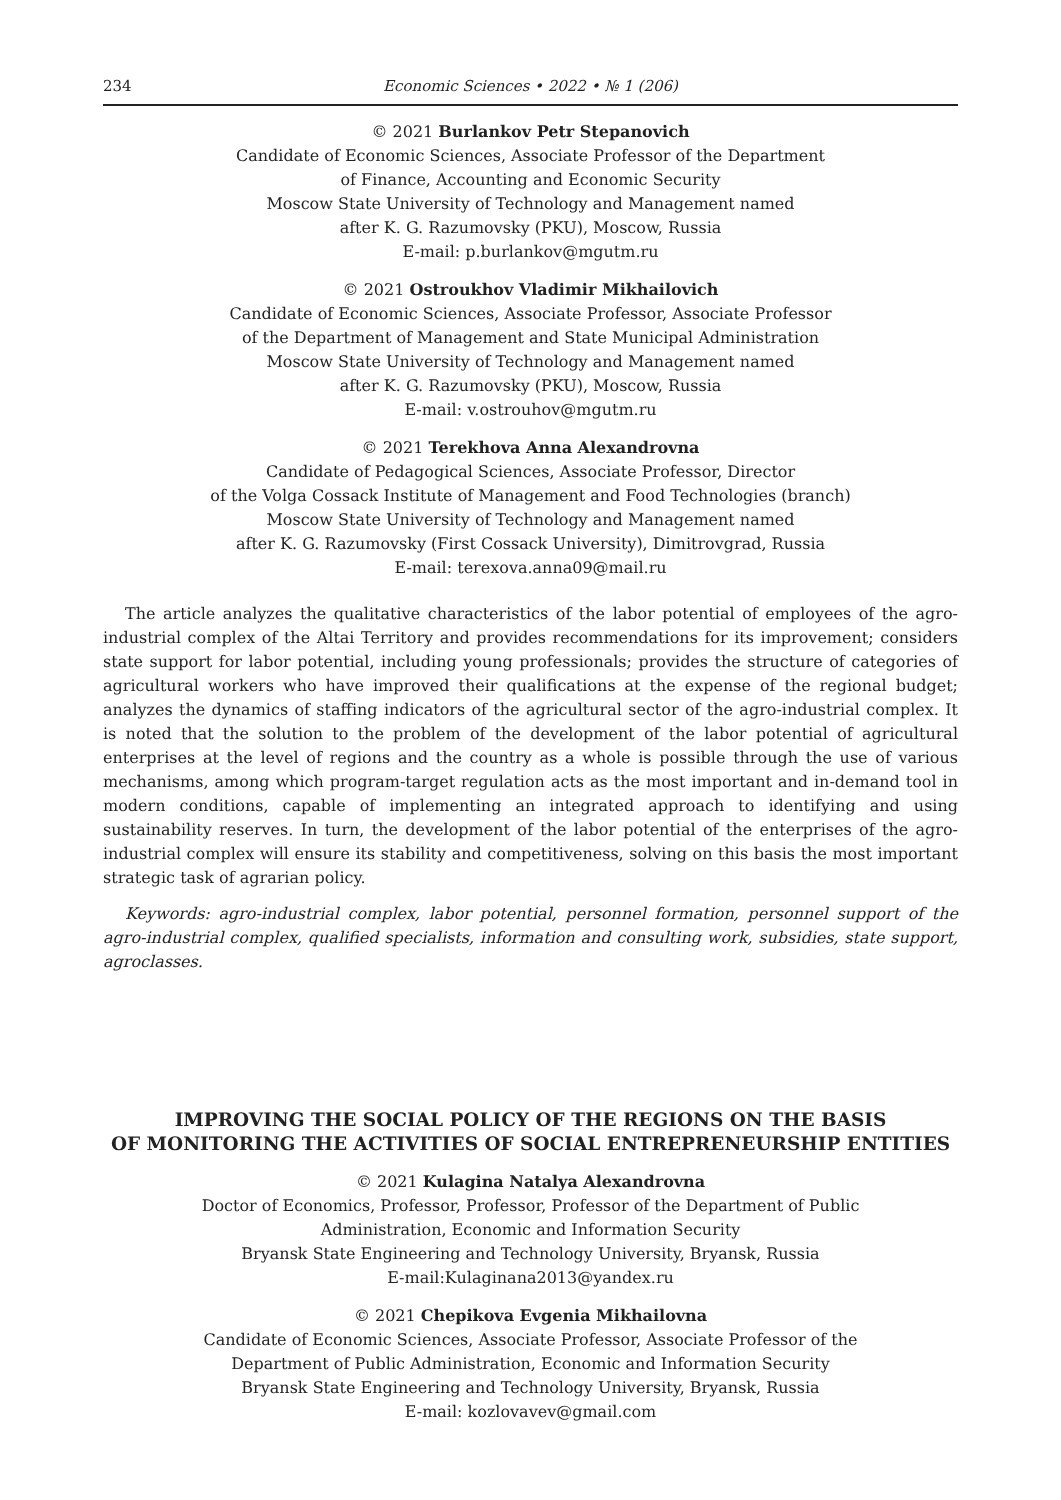234 Economic Sciences • 2022 • № 1 (206)
© 2021 Burlankov Petr Stepanovich
Candidate of Economic Sciences, Associate Professor of the Department
of Finance, Accounting and Economic Security
Moscow State University of Technology and Management named
after K. G. Razumovsky (PKU), Moscow, Russia
E-mail: p.burlankov@mgutm.ru
© 2021 Ostroukhov Vladimir Mikhailovich
Candidate of Economic Sciences, Associate Professor, Associate Professor
of the Department of Management and State Municipal Administration
Moscow State University of Technology and Management named
after K. G. Razumovsky (PKU), Moscow, Russia
E-mail: v.ostrouhov@mgutm.ru
© 2021 Terekhova Anna Alexandrovna
Candidate of Pedagogical Sciences, Associate Professor, Director
of the Volga Cossack Institute of Management and Food Technologies (branch)
Moscow State University of Technology and Management named
after K. G. Razumovsky (First Cossack University), Dimitrovgrad, Russia
E-mail: terexova.anna09@mail.ru
The article analyzes the qualitative characteristics of the labor potential of employees of the agro-industrial complex of the Altai Territory and provides recommendations for its improvement; considers state support for labor potential, including young professionals; provides the structure of categories of agricultural workers who have improved their qualifications at the expense of the regional budget; analyzes the dynamics of staffing indicators of the agricultural sector of the agro-industrial complex. It is noted that the solution to the problem of the development of the labor potential of agricultural enterprises at the level of regions and the country as a whole is possible through the use of various mechanisms, among which program-target regulation acts as the most important and in-demand tool in modern conditions, capable of implementing an integrated approach to identifying and using sustainability reserves. In turn, the development of the labor potential of the enterprises of the agro-industrial complex will ensure its stability and competitiveness, solving on this basis the most important strategic task of agrarian policy.
Keywords: agro-industrial complex, labor potential, personnel formation, personnel support of the agro-industrial complex, qualified specialists, information and consulting work, subsidies, state support, agroclasses.
IMPROVING THE SOCIAL POLICY OF THE REGIONS ON THE BASIS
OF MONITORING THE ACTIVITIES OF SOCIAL ENTREPRENEURSHIP ENTITIES
© 2021 Kulagina Natalya Alexandrovna
Doctor of Economics, Professor, Professor, Professor of the Department of Public
Administration, Economic and Information Security
Bryansk State Engineering and Technology University, Bryansk, Russia
E-mail:Kulaginana2013@yandex.ru
© 2021 Chepikova Evgenia Mikhailovna
Candidate of Economic Sciences, Associate Professor, Associate Professor of the
Department of Public Administration, Economic and Information Security
Bryansk State Engineering and Technology University, Bryansk, Russia
E-mail: kozlovavev@gmail.com